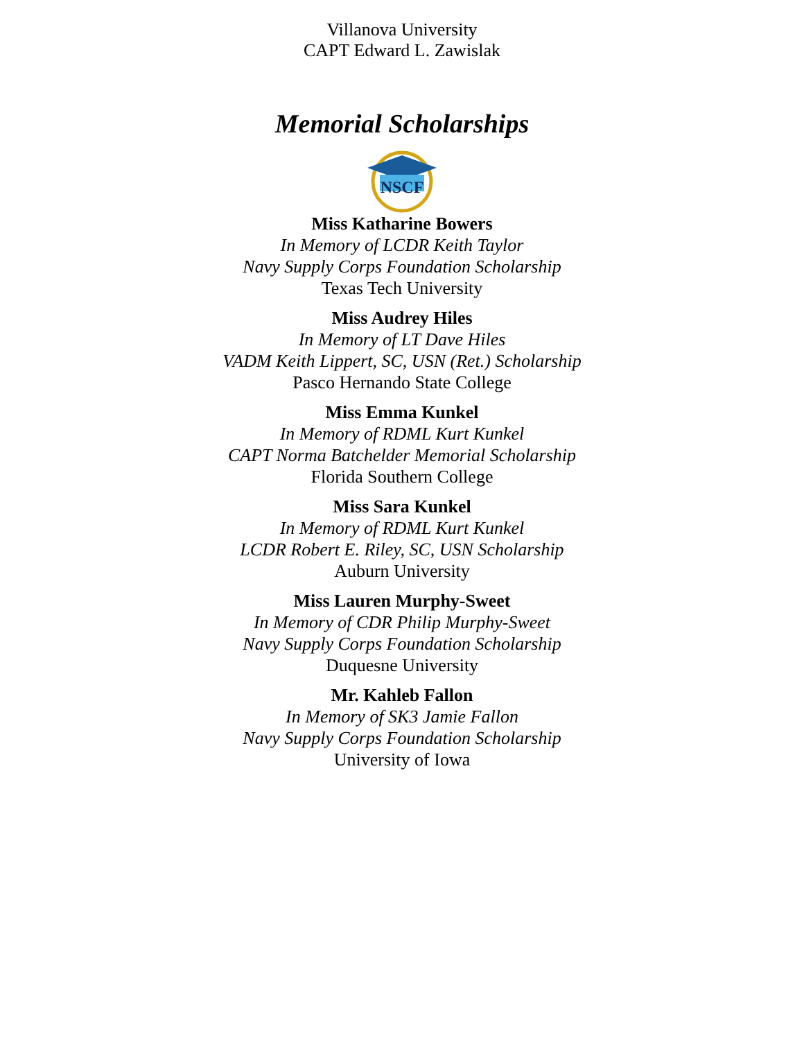Villanova University
CAPT Edward L. Zawislak
Memorial Scholarships
NSCF
Miss Katharine Bowers
In Memory of LCDR Keith Taylor
Navy Supply Corps Foundation Scholarship
Texas Tech University
Miss Audrey Hiles
In Memory of LT Dave Hiles
VADM Keith Lippert, SC, USN (Ret.) Scholarship
Pasco Hernando State College
Miss Emma Kunkel
In Memory of RDML Kurt Kunkel
CAPT Norma Batchelder Memorial Scholarship
Florida Southern College
Miss Sara Kunkel
In Memory of RDML Kurt Kunkel
LCDR Robert E. Riley, SC, USN Scholarship
Auburn University
Miss Lauren Murphy-Sweet
In Memory of CDR Philip Murphy-Sweet
Navy Supply Corps Foundation Scholarship
Duquesne University
Mr. Kahleb Fallon
In Memory of SK3 Jamie Fallon
Navy Supply Corps Foundation Scholarship
University of Iowa